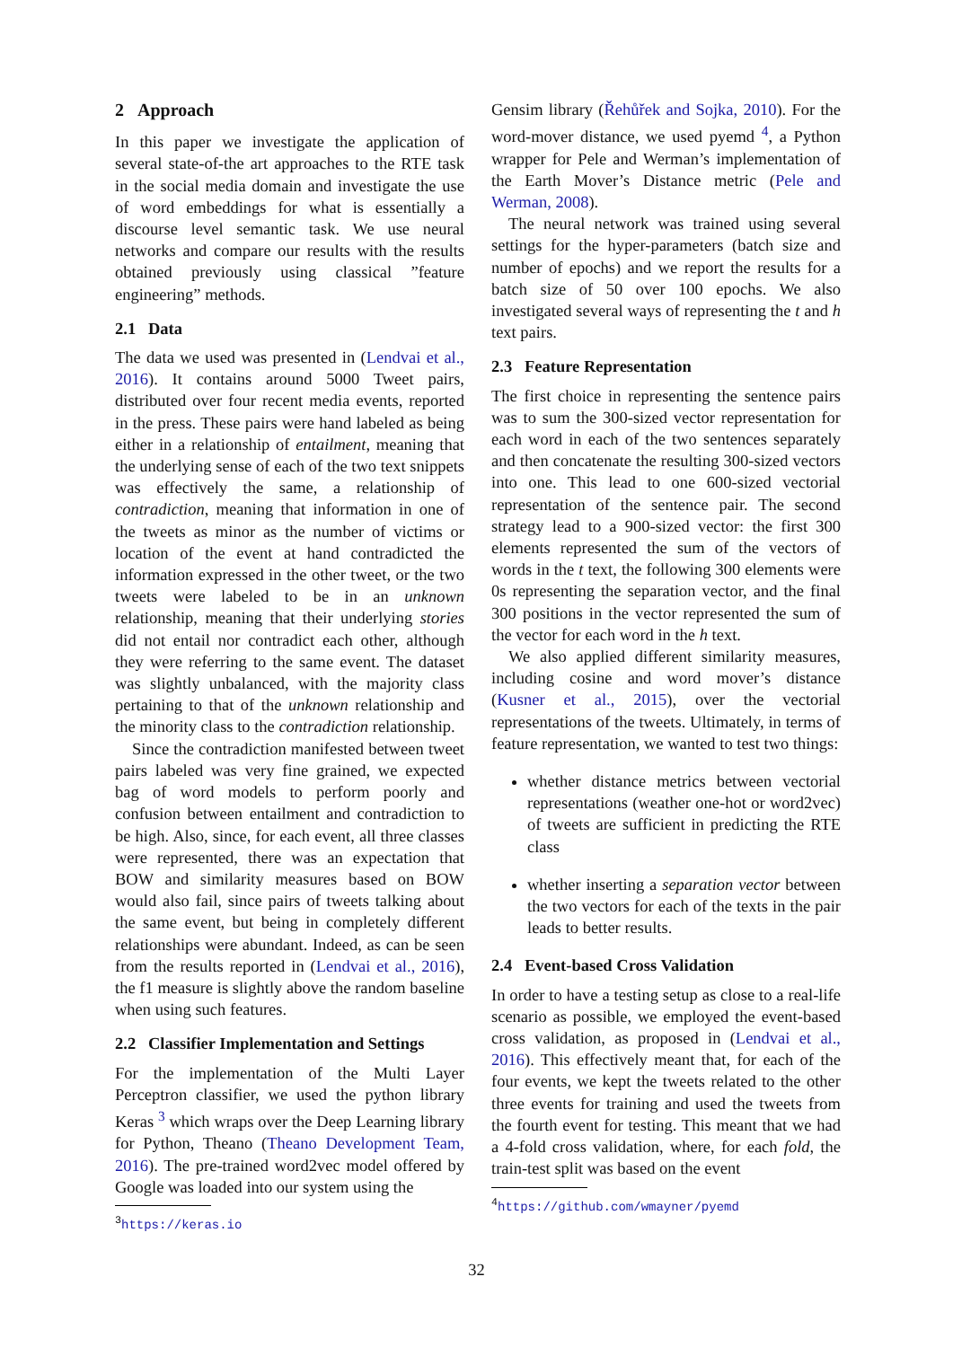2 Approach
In this paper we investigate the application of several state-of-the art approaches to the RTE task in the social media domain and investigate the use of word embeddings for what is essentially a discourse level semantic task. We use neural networks and compare our results with the results obtained previously using classical ”feature engineering” methods.
2.1 Data
The data we used was presented in (Lendvai et al., 2016). It contains around 5000 Tweet pairs, distributed over four recent media events, reported in the press. These pairs were hand labeled as being either in a relationship of entailment, meaning that the underlying sense of each of the two text snippets was effectively the same, a relationship of contradiction, meaning that information in one of the tweets as minor as the number of victims or location of the event at hand contradicted the information expressed in the other tweet, or the two tweets were labeled to be in an unknown relationship, meaning that their underlying stories did not entail nor contradict each other, although they were referring to the same event. The dataset was slightly unbalanced, with the majority class pertaining to that of the unknown relationship and the minority class to the contradiction relationship.
Since the contradiction manifested between tweet pairs labeled was very fine grained, we expected bag of word models to perform poorly and confusion between entailment and contradiction to be high. Also, since, for each event, all three classes were represented, there was an expectation that BOW and similarity measures based on BOW would also fail, since pairs of tweets talking about the same event, but being in completely different relationships were abundant. Indeed, as can be seen from the results reported in (Lendvai et al., 2016), the f1 measure is slightly above the random baseline when using such features.
2.2 Classifier Implementation and Settings
For the implementation of the Multi Layer Perceptron classifier, we used the python library Keras <sup>3</sup> which wraps over the Deep Learning library for Python, Theano (Theano Development Team, 2016). The pre-trained word2vec model offered by Google was loaded into our system using the
<sup>3</sup> https://keras.io
Gensim library (Řehůřek and Sojka, 2010). For the word-mover distance, we used pyemd <sup>4</sup>, a Python wrapper for Pele and Werman’s implementation of the Earth Mover’s Distance metric (Pele and Werman, 2008).
The neural network was trained using several settings for the hyper-parameters (batch size and number of epochs) and we report the results for a batch size of 50 over 100 epochs. We also investigated several ways of representing the t and h text pairs.
2.3 Feature Representation
The first choice in representing the sentence pairs was to sum the 300-sized vector representation for each word in each of the two sentences separately and then concatenate the resulting 300-sized vectors into one. This lead to one 600-sized vectorial representation of the sentence pair. The second strategy lead to a 900-sized vector: the first 300 elements represented the sum of the vectors of words in the t text, the following 300 elements were 0s representing the separation vector, and the final 300 positions in the vector represented the sum of the vector for each word in the h text.
We also applied different similarity measures, including cosine and word mover’s distance (Kusner et al., 2015), over the vectorial representations of the tweets. Ultimately, in terms of feature representation, we wanted to test two things:
whether distance metrics between vectorial representations (weather one-hot or word2vec) of tweets are sufficient in predicting the RTE class
whether inserting a separation vector between the two vectors for each of the texts in the pair leads to better results.
2.4 Event-based Cross Validation
In order to have a testing setup as close to a real-life scenario as possible, we employed the event-based cross validation, as proposed in (Lendvai et al., 2016). This effectively meant that, for each of the four events, we kept the tweets related to the other three events for training and used the tweets from the fourth event for testing. This meant that we had a 4-fold cross validation, where, for each fold, the train-test split was based on the event
<sup>4</sup> https://github.com/wmayner/pyemd
32